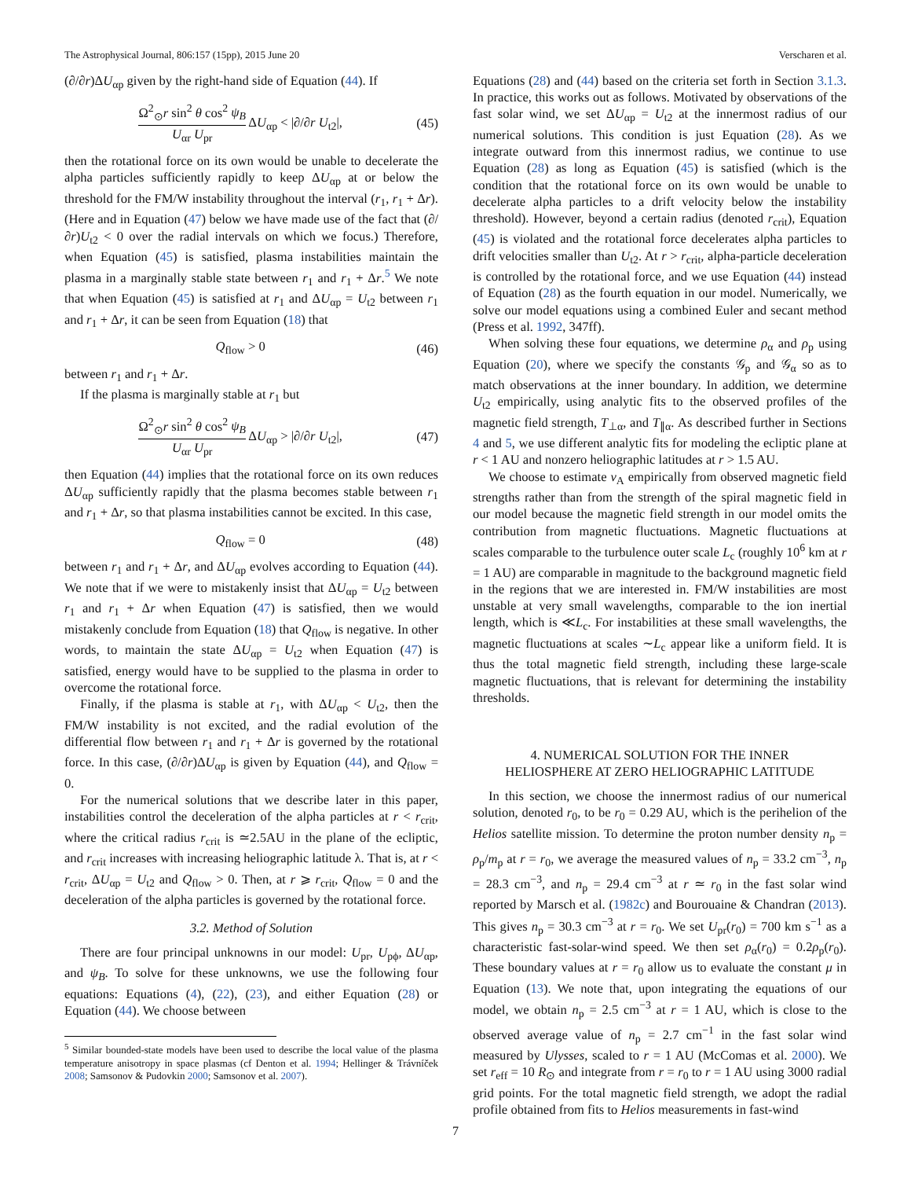The Astrophysical Journal, 806:157 (15pp), 2015 June 20 Verscharen et al.
(∂/∂r)ΔU<sub>αp</sub> given by the right-hand side of Equation (44). If
Ω<sup>2</sup><sub>⊙</sub>r sin<sup>2</sup> θ cos<sup>2</sup> ψ<sub>B</sub> U<sub>αr</sub> U<sub>pr</sub> ΔU<sub>αp</sub> < |∂/∂r U<sub>t2</sub>|, (45)
then the rotational force on its own would be unable to decelerate the alpha particles sufficiently rapidly to keep ΔU<sub>αp</sub> at or below the threshold for the FM/W instability throughout the interval (r<sub>1</sub>, r<sub>1</sub> + Δr). (Here and in Equation (47) below we have made use of the fact that (∂/∂r)U<sub>t2</sub> < 0 over the radial intervals on which we focus.) Therefore, when Equation (45) is satisfied, plasma instabilities maintain the plasma in a marginally stable state between r<sub>1</sub> and r<sub>1</sub> + Δr.<sup>5</sup> We note that when Equation (45) is satisfied at r<sub>1</sub> and ΔU<sub>αp</sub> = U<sub>t2</sub> between r<sub>1</sub> and r<sub>1</sub> + Δr, it can be seen from Equation (18) that
Q<sub>flow</sub> > 0 (46)
between r<sub>1</sub> and r<sub>1</sub> + Δr.
If the plasma is marginally stable at r<sub>1</sub> but
Ω<sup>2</sup><sub>⊙</sub>r sin<sup>2</sup> θ cos<sup>2</sup> ψ<sub>B</sub> U<sub>αr</sub> U<sub>pr</sub> ΔU<sub>αp</sub> > |∂/∂r U<sub>t2</sub>|, (47)
then Equation (44) implies that the rotational force on its own reduces ΔU<sub>αp</sub> sufficiently rapidly that the plasma becomes stable between r<sub>1</sub> and r<sub>1</sub> + Δr, so that plasma instabilities cannot be excited. In this case,
Q<sub>flow</sub> = 0 (48)
between r<sub>1</sub> and r<sub>1</sub> + Δr, and ΔU<sub>αp</sub> evolves according to Equation (44). We note that if we were to mistakenly insist that ΔU<sub>αp</sub> = U<sub>t2</sub> between r<sub>1</sub> and r<sub>1</sub> + Δr when Equation (47) is satisfied, then we would mistakenly conclude from Equation (18) that Q<sub>flow</sub> is negative. In other words, to maintain the state ΔU<sub>αp</sub> = U<sub>t2</sub> when Equation (47) is satisfied, energy would have to be supplied to the plasma in order to overcome the rotational force.
Finally, if the plasma is stable at r<sub>1</sub>, with ΔU<sub>αp</sub> < U<sub>t2</sub>, then the FM/W instability is not excited, and the radial evolution of the differential flow between r<sub>1</sub> and r<sub>1</sub> + Δr is governed by the rotational force. In this case, (∂/∂r)ΔU<sub>αp</sub> is given by Equation (44), and Q<sub>flow</sub> = 0.
For the numerical solutions that we describe later in this paper, instabilities control the deceleration of the alpha particles at r < r<sub>crit</sub>, where the critical radius r<sub>crit</sub> is ≃2.5AU in the plane of the ecliptic, and r<sub>crit</sub> increases with increasing heliographic latitude λ. That is, at r < r<sub>crit</sub>, ΔU<sub>αp</sub> = U<sub>t2</sub> and Q<sub>flow</sub> > 0. Then, at r ⩾ r<sub>crit</sub>, Q<sub>flow</sub> = 0 and the deceleration of the alpha particles is governed by the rotational force.
3.2. Method of Solution
There are four principal unknowns in our model: U<sub>pr</sub>, U<sub>pϕ</sub>, ΔU<sub>αp</sub>, and ψ<sub>B</sub>. To solve for these unknowns, we use the following four equations: Equations (4), (22), (23), and either Equation (28) or Equation (44). We choose between
<sup>5</sup> Similar bounded-state models have been used to describe the local value of the plasma temperature anisotropy in space plasmas (cf Denton et al. 1994; Hellinger & Trávníček 2008; Samsonov & Pudovkin 2000; Samsonov et al. 2007).
Equations (28) and (44) based on the criteria set forth in Section 3.1.3. In practice, this works out as follows. Motivated by observations of the fast solar wind, we set ΔU<sub>αp</sub> = U<sub>t2</sub> at the innermost radius of our numerical solutions. This condition is just Equation (28). As we integrate outward from this innermost radius, we continue to use Equation (28) as long as Equation (45) is satisfied (which is the condition that the rotational force on its own would be unable to decelerate alpha particles to a drift velocity below the instability threshold). However, beyond a certain radius (denoted r<sub>crit</sub>), Equation (45) is violated and the rotational force decelerates alpha particles to drift velocities smaller than U<sub>t2</sub>. At r > r<sub>crit</sub>, alpha-particle deceleration is controlled by the rotational force, and we use Equation (44) instead of Equation (28) as the fourth equation in our model. Numerically, we solve our model equations using a combined Euler and secant method (Press et al. 1992, 347ff).
When solving these four equations, we determine ρ<sub>α</sub> and ρ<sub>p</sub> using Equation (20), where we specify the constants 𝒢<sub>p</sub> and 𝒢<sub>α</sub> so as to match observations at the inner boundary. In addition, we determine U<sub>t2</sub> empirically, using analytic fits to the observed profiles of the magnetic field strength, T<sub>⊥α</sub>, and T<sub>∥α</sub>. As described further in Sections 4 and 5, we use different analytic fits for modeling the ecliptic plane at r < 1 AU and nonzero heliographic latitudes at r > 1.5 AU.
We choose to estimate v<sub>A</sub> empirically from observed magnetic field strengths rather than from the strength of the spiral magnetic field in our model because the magnetic field strength in our model omits the contribution from magnetic fluctuations. Magnetic fluctuations at scales comparable to the turbulence outer scale L<sub>c</sub> (roughly 10<sup>6</sup> km at r = 1 AU) are comparable in magnitude to the background magnetic field in the regions that we are interested in. FM/W instabilities are most unstable at very small wavelengths, comparable to the ion inertial length, which is ≪L<sub>c</sub>. For instabilities at these small wavelengths, the magnetic fluctuations at scales ∼L<sub>c</sub> appear like a uniform field. It is thus the total magnetic field strength, including these large-scale magnetic fluctuations, that is relevant for determining the instability thresholds.
4. NUMERICAL SOLUTION FOR THE INNER
HELIOSPHERE AT ZERO HELIOGRAPHIC LATITUDE
In this section, we choose the innermost radius of our numerical solution, denoted r<sub>0</sub>, to be r<sub>0</sub> = 0.29 AU, which is the perihelion of the Helios satellite mission. To determine the proton number density n<sub>p</sub> = ρ<sub>p</sub>/m<sub>p</sub> at r = r<sub>0</sub>, we average the measured values of n<sub>p</sub> = 33.2 cm<sup>−3</sup>, n<sub>p</sub> = 28.3 cm<sup>−3</sup>, and n<sub>p</sub> = 29.4 cm<sup>−3</sup> at r ≃ r<sub>0</sub> in the fast solar wind reported by Marsch et al. (1982c) and Bourouaine & Chandran (2013). This gives n<sub>p</sub> = 30.3 cm<sup>−3</sup> at r = r<sub>0</sub>. We set U<sub>pr</sub>(r<sub>0</sub>) = 700 km s<sup>−1</sup> as a characteristic fast-solar-wind speed. We then set ρ<sub>α</sub>(r<sub>0</sub>) = 0.2ρ<sub>p</sub>(r<sub>0</sub>). These boundary values at r = r<sub>0</sub> allow us to evaluate the constant μ in Equation (13). We note that, upon integrating the equations of our model, we obtain n<sub>p</sub> = 2.5 cm<sup>−3</sup> at r = 1 AU, which is close to the observed average value of n<sub>p</sub> = 2.7 cm<sup>−1</sup> in the fast solar wind measured by Ulysses, scaled to r = 1 AU (McComas et al. 2000). We set r<sub>eff</sub> = 10 R<sub>⊙</sub> and integrate from r = r<sub>0</sub> to r = 1 AU using 3000 radial grid points. For the total magnetic field strength, we adopt the radial profile obtained from fits to Helios measurements in fast-wind
7